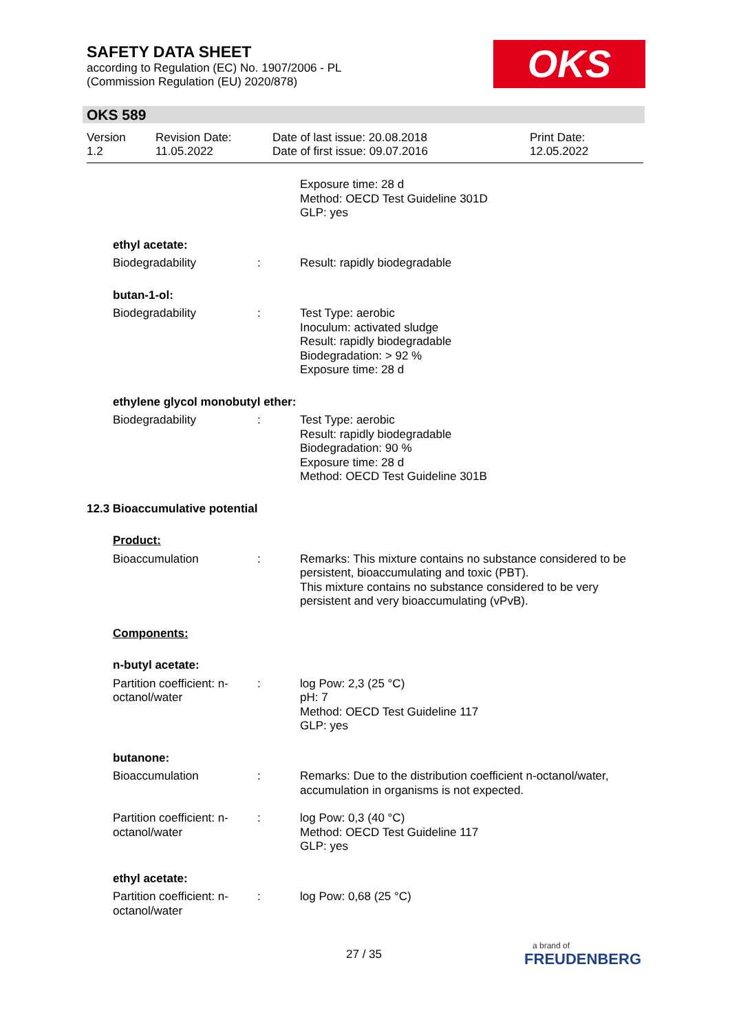SAFETY DATA SHEET
according to Regulation (EC) No. 1907/2006 - PL
(Commission Regulation (EU) 2020/878)
OKS
OKS 589
Version
1.2
Revision Date:
11.05.2022
Date of last issue: 20.08.2018
Date of first issue: 09.07.2016
Print Date:
12.05.2022
Exposure time: 28 d
Method: OECD Test Guideline 301D
GLP: yes
ethyl acetate:
Biodegradability : Result: rapidly biodegradable
butan-1-ol:
Biodegradability : Test Type: aerobic
Inoculum: activated sludge
Result: rapidly biodegradable
Biodegradation: > 92 %
Exposure time: 28 d
ethylene glycol monobutyl ether:
Biodegradability : Test Type: aerobic
Result: rapidly biodegradable
Biodegradation: 90 %
Exposure time: 28 d
Method: OECD Test Guideline 301B
12.3 Bioaccumulative potential
Product:
Bioaccumulation : Remarks: This mixture contains no substance considered to be persistent, bioaccumulating and toxic (PBT).
This mixture contains no substance considered to be very persistent and very bioaccumulating (vPvB).
Components:
n-butyl acetate:
Partition coefficient: n-octanol/water
: log Pow: 2,3 (25 °C)
pH: 7
Method: OECD Test Guideline 117
GLP: yes
butanone:
Bioaccumulation : Remarks: Due to the distribution coefficient n-octanol/water, accumulation in organisms is not expected.
Partition coefficient: n-octanol/water
: log Pow: 0,3 (40 °C)
Method: OECD Test Guideline 117
GLP: yes
ethyl acetate:
Partition coefficient: n-octanol/water
: log Pow: 0,68 (25 °C)
27 / 35
a brand of
FREUDENBERG